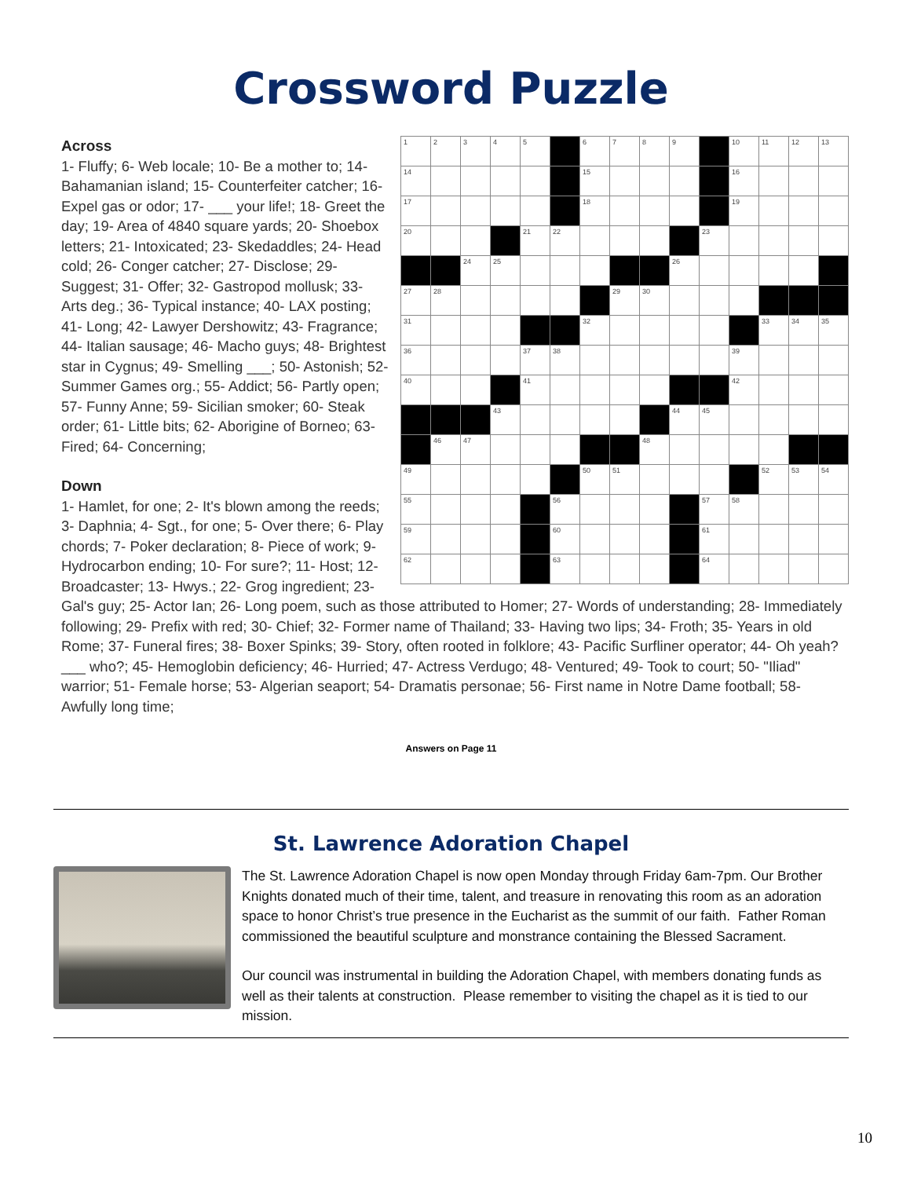Crossword Puzzle
| 1 | 2 | 3 | 4 | 5 | | 6 | 7 | 8 | 9 | | 10 | 11 | 12 | 13 |
| 14 | | | | | | 15 | | | | | 16 | | | |
| 17 | | | | | | 18 | | | | | 19 | | | |
| 20 | | | | 21 | 22 | | | | | 23 | | | | |
| | | 24 | 25 | | | | | | 26 | | | | | |
| 27 | 28 | | | | | | 29 | 30 | | | | | | |
| 31 | | | | | | 32 | | | | | | 33 | 34 | 35 |
| 36 | | | | 37 | 38 | | | | | | 39 | | | |
| 40 | | | | 41 | | | | | | | 42 | | | |
| | | | 43 | | | | | | 44 | 45 | | | | |
| | 46 | 47 | | | | | | 48 | | | | | | |
| 49 | | | | | | 50 | 51 | | | | | 52 | 53 | 54 |
| 55 | | | | | 56 | | | | | 57 | 58 | | | |
| 59 | | | | | 60 | | | | | 61 | | | | |
| 62 | | | | | 63 | | | | | 64 | | | | |
Across
1- Fluffy; 6- Web locale; 10- Be a mother to; 14- Bahamanian island; 15- Counterfeiter catcher; 16- Expel gas or odor; 17- ___ your life!; 18- Greet the day; 19- Area of 4840 square yards; 20- Shoebox letters; 21- Intoxicated; 23- Skedaddles; 24- Head cold; 26- Conger catcher; 27- Disclose; 29- Suggest; 31- Offer; 32- Gastropod mollusk; 33- Arts deg.; 36- Typical instance; 40- LAX posting; 41- Long; 42- Lawyer Dershowitz; 43- Fragrance; 44- Italian sausage; 46- Macho guys; 48- Brightest star in Cygnus; 49- Smelling ___; 50- Astonish; 52- Summer Games org.; 55- Addict; 56- Partly open; 57- Funny Anne; 59- Sicilian smoker; 60- Steak order; 61- Little bits; 62- Aborigine of Borneo; 63- Fired; 64- Concerning;
Down
1- Hamlet, for one; 2- It's blown among the reeds; 3- Daphnia; 4- Sgt., for one; 5- Over there; 6- Play chords; 7- Poker declaration; 8- Piece of work; 9- Hydrocarbon ending; 10- For sure?; 11- Host; 12- Broadcaster; 13- Hwys.; 22- Grog ingredient; 23- Gal's guy; 25- Actor Ian; 26- Long poem, such as those attributed to Homer; 27- Words of understanding; 28- Immediately following; 29- Prefix with red; 30- Chief; 32- Former name of Thailand; 33- Having two lips; 34- Froth; 35- Years in old Rome; 37- Funeral fires; 38- Boxer Spinks; 39- Story, often rooted in folklore; 43- Pacific Surfliner operator; 44- Oh yeah? ___ who?; 45- Hemoglobin deficiency; 46- Hurried; 47- Actress Verdugo; 48- Ventured; 49- Took to court; 50- "Iliad" warrior; 51- Female horse; 53- Algerian seaport; 54- Dramatis personae; 56- First name in Notre Dame football; 58- Awfully long time;
Answers on Page 11
St. Lawrence Adoration Chapel
The St. Lawrence Adoration Chapel is now open Monday through Friday 6am-7pm. Our Brother Knights donated much of their time, talent, and treasure in renovating this room as an adoration space to honor Christ’s true presence in the Eucharist as the summit of our faith. Father Roman commissioned the beautiful sculpture and monstrance containing the Blessed Sacrament.
Our council was instrumental in building the Adoration Chapel, with members donating funds as well as their talents at construction. Please remember to visiting the chapel as it is tied to our mission.
10